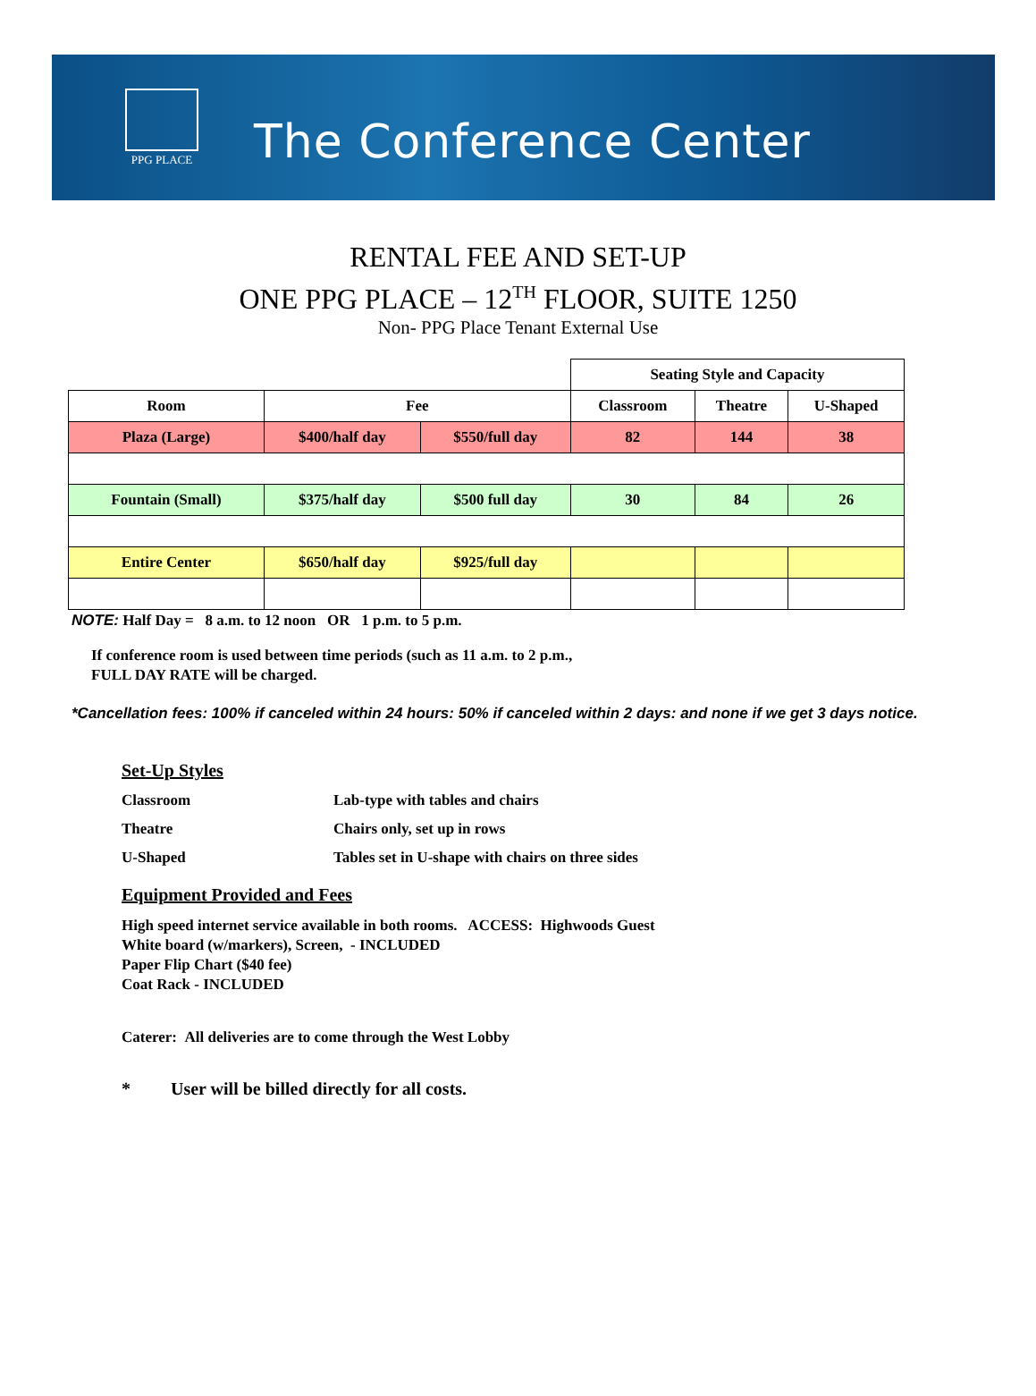PPG PLACE
The Conference Center
RENTAL FEE AND SET-UP
ONE PPG PLACE – 12<sup>TH</sup> FLOOR, SUITE 1250
Non- PPG Place Tenant External Use
| | | | Seating Style and Capacity | | |
| Room | Fee | | Classroom | Theatre | U-Shaped |
| Plaza (Large) | $400/half day | $550/full day | 82 | 144 | 38 |
| Fountain (Small) | $375/half day | $500 full day | 30 | 84 | 26 |
| Entire Center | $650/half day | $925/full day | | | |
NOTE: Half Day = 8 a.m. to 12 noon OR 1 p.m. to 5 p.m.
If conference room is used between time periods (such as 11 a.m. to 2 p.m.,
FULL DAY RATE will be charged.
*Cancellation fees: 100% if canceled within 24 hours: 50% if canceled within 2 days: and none if we get 3 days notice.
Set-Up Styles
Classroom
Lab-type with tables and chairs
Theatre
Chairs only, set up in rows
U-Shaped
Tables set in U-shape with chairs on three sides
Equipment Provided and Fees
High speed internet service available in both rooms. ACCESS: Highwoods Guest
White board (w/markers), Screen, - INCLUDED
Paper Flip Chart ($40 fee)
Coat Rack - INCLUDED
Caterer: All deliveries are to come through the West Lobby
* User will be billed directly for all costs.